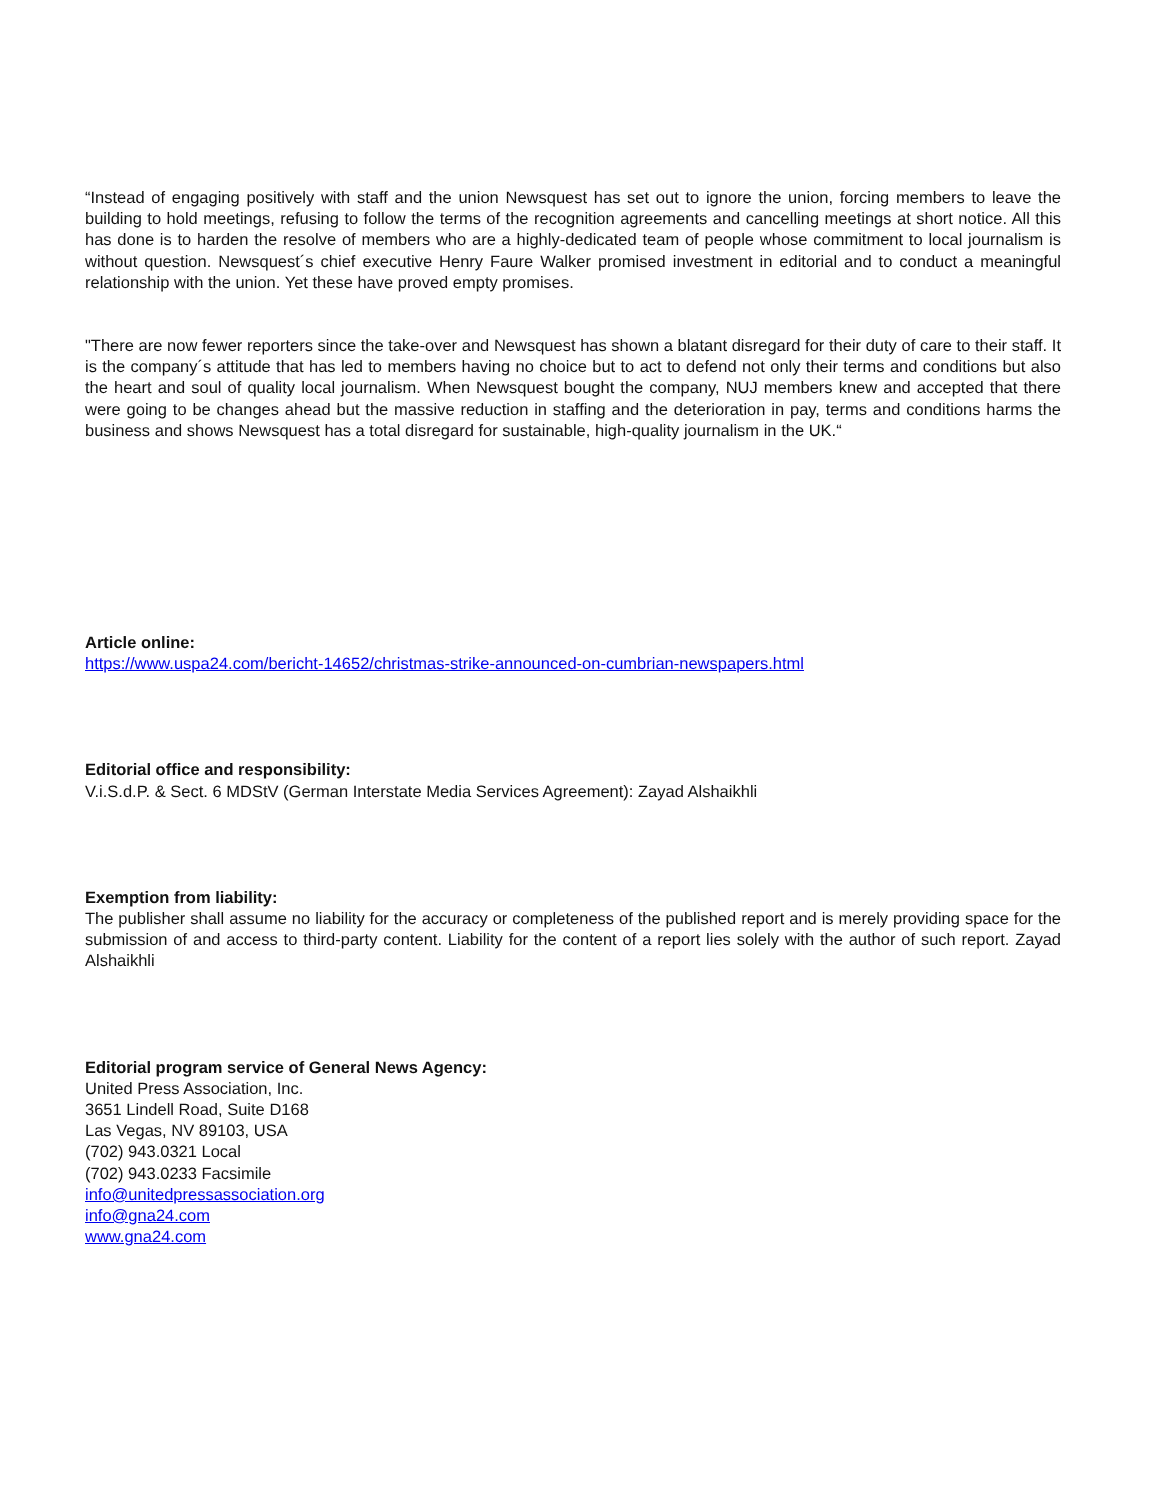“Instead of engaging positively with staff and the union Newsquest has set out to ignore the union, forcing members to leave the building to hold meetings, refusing to follow the terms of the recognition agreements and cancelling meetings at short notice. All this has done is to harden the resolve of members who are a highly-dedicated team of people whose commitment to local journalism is without question. Newsquest´s chief executive Henry Faure Walker promised investment in editorial and to conduct a meaningful relationship with the union. Yet these have proved empty promises.
"There are now fewer reporters since the take-over and Newsquest has shown a blatant disregard for their duty of care to their staff. It is the company´s attitude that has led to members having no choice but to act to defend not only their terms and conditions but also the heart and soul of quality local journalism. When Newsquest bought the company, NUJ members knew and accepted that there were going to be changes ahead but the massive reduction in staffing and the deterioration in pay, terms and conditions harms the business and shows Newsquest has a total disregard for sustainable, high-quality journalism in the UK.“
Article online:
https://www.uspa24.com/bericht-14652/christmas-strike-announced-on-cumbrian-newspapers.html
Editorial office and responsibility:
V.i.S.d.P. & Sect. 6 MDStV (German Interstate Media Services Agreement): Zayad Alshaikhli
Exemption from liability:
The publisher shall assume no liability for the accuracy or completeness of the published report and is merely providing space for the submission of and access to third-party content. Liability for the content of a report lies solely with the author of such report. Zayad Alshaikhli
Editorial program service of General News Agency:
United Press Association, Inc.
3651 Lindell Road, Suite D168
Las Vegas, NV 89103, USA
(702) 943.0321 Local
(702) 943.0233 Facsimile
info@unitedpressassociation.org
info@gna24.com
www.gna24.com